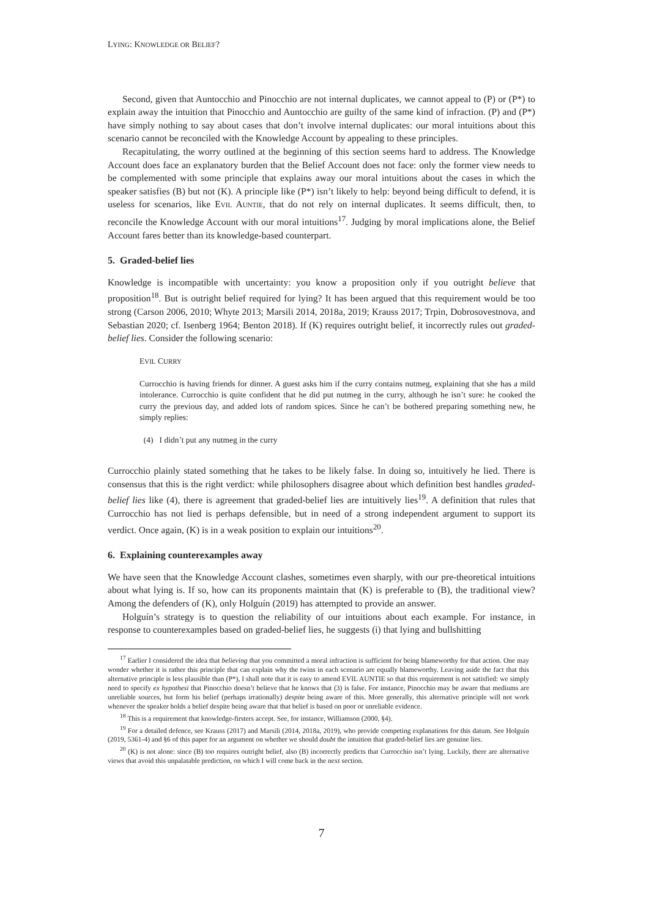LYING: KNOWLEDGE OR BELIEF?
Second, given that Auntocchio and Pinocchio are not internal duplicates, we cannot appeal to (P) or (P*) to explain away the intuition that Pinocchio and Auntocchio are guilty of the same kind of infraction. (P) and (P*) have simply nothing to say about cases that don’t involve internal duplicates: our moral intuitions about this scenario cannot be reconciled with the Knowledge Account by appealing to these principles.
Recapitulating, the worry outlined at the beginning of this section seems hard to address. The Knowledge Account does face an explanatory burden that the Belief Account does not face: only the former view needs to be complemented with some principle that explains away our moral intuitions about the cases in which the speaker satisfies (B) but not (K). A principle like (P*) isn’t likely to help: beyond being difficult to defend, it is useless for scenarios, like EVIL AUNTIE, that do not rely on internal duplicates. It seems difficult, then, to reconcile the Knowledge Account with our moral intuitions<sup>17</sup>. Judging by moral implications alone, the Belief Account fares better than its knowledge-based counterpart.
5. Graded-belief lies
Knowledge is incompatible with uncertainty: you know a proposition only if you outright believe that proposition<sup>18</sup>. But is outright belief required for lying? It has been argued that this requirement would be too strong (Carson 2006, 2010; Whyte 2013; Marsili 2014, 2018a, 2019; Krauss 2017; Trpin, Dobrosovestnova, and Sebastian 2020; cf. Isenberg 1964; Benton 2018). If (K) requires outright belief, it incorrectly rules out graded-belief lies. Consider the following scenario:
EVIL CURRY
Currocchio is having friends for dinner. A guest asks him if the curry contains nutmeg, explaining that she has a mild intolerance. Currocchio is quite confident that he did put nutmeg in the curry, although he isn’t sure: he cooked the curry the previous day, and added lots of random spices. Since he can’t be bothered preparing something new, he simply replies:
(4) I didn’t put any nutmeg in the curry
Currocchio plainly stated something that he takes to be likely false. In doing so, intuitively he lied. There is consensus that this is the right verdict: while philosophers disagree about which definition best handles graded-belief lies like (4), there is agreement that graded-belief lies are intuitively lies<sup>19</sup>. A definition that rules that Currocchio has not lied is perhaps defensible, but in need of a strong independent argument to support its verdict. Once again, (K) is in a weak position to explain our intuitions<sup>20</sup>.
6. Explaining counterexamples away
We have seen that the Knowledge Account clashes, sometimes even sharply, with our pre-theoretical intuitions about what lying is. If so, how can its proponents maintain that (K) is preferable to (B), the traditional view? Among the defenders of (K), only Holguín (2019) has attempted to provide an answer.
Holguín’s strategy is to question the reliability of our intuitions about each example. For instance, in response to counterexamples based on graded-belief lies, he suggests (i) that lying and bullshitting
<sup>17</sup> Earlier I considered the idea that believing that you committed a moral infraction is sufficient for being blameworthy for that action. One may wonder whether it is rather this principle that can explain why the twins in each scenario are equally blameworthy. Leaving aside the fact that this alternative principle is less plausible than (P*), I shall note that it is easy to amend EVIL AUNTIE so that this requirement is not satisfied: we simply need to specify ex hypothesi that Pinocchio doesn’t believe that he knows that (3) is false. For instance, Pinocchio may be aware that mediums are unreliable sources, but form his belief (perhaps irrationally) despite being aware of this. More generally, this alternative principle will not work whenever the speaker holds a belief despite being aware that that belief is based on poor or unreliable evidence.
<sup>18</sup> This is a requirement that knowledge-firsters accept. See, for instance, Williamson (2000, §4).
<sup>19</sup> For a detailed defence, see Krauss (2017) and Marsili (2014, 2018a, 2019), who provide competing explanations for this datum. See Holguín (2019, 5361-4) and §6 of this paper for an argument on whether we should doubt the intuition that graded-belief lies are genuine lies.
<sup>20</sup> (K) is not alone: since (B) too requires outright belief, also (B) incorrectly predicts that Currocchio isn’t lying. Luckily, there are alternative views that avoid this unpalatable prediction, on which I will come back in the next section.
7